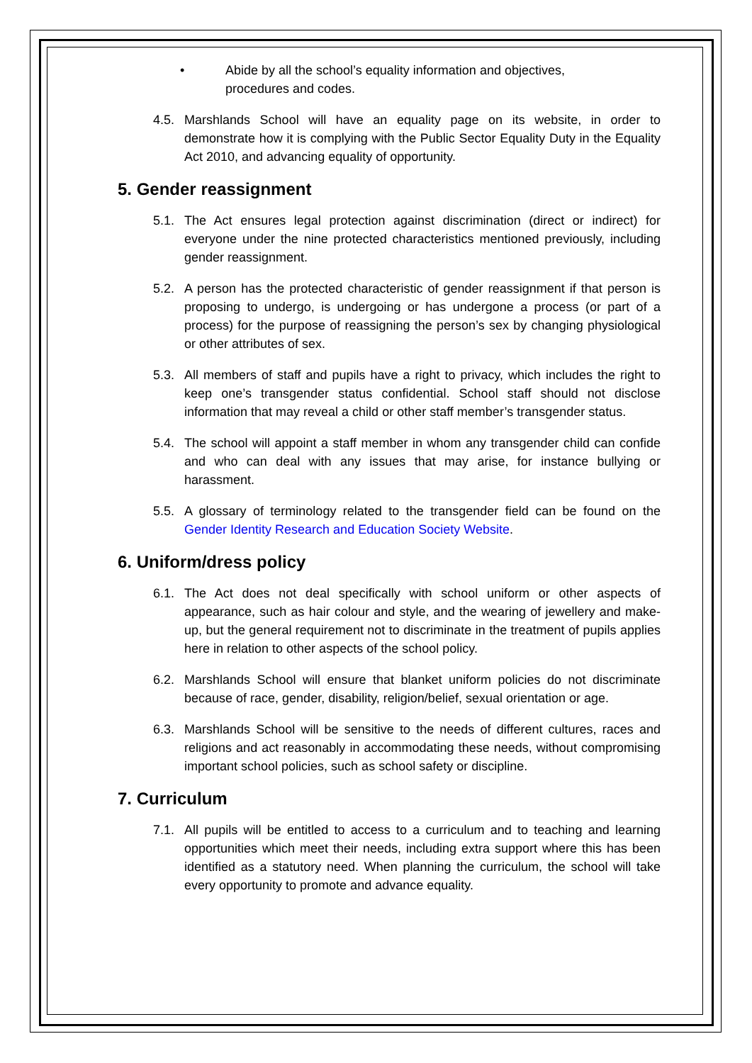• Abide by all the school’s equality information and objectives,
procedures and codes.
4.5. Marshlands School will have an equality page on its website, in order to demonstrate how it is complying with the Public Sector Equality Duty in the Equality Act 2010, and advancing equality of opportunity.
5. Gender reassignment
5.1. The Act ensures legal protection against discrimination (direct or indirect) for everyone under the nine protected characteristics mentioned previously, including gender reassignment.
5.2. A person has the protected characteristic of gender reassignment if that person is proposing to undergo, is undergoing or has undergone a process (or part of a process) for the purpose of reassigning the person’s sex by changing physiological or other attributes of sex.
5.3. All members of staff and pupils have a right to privacy, which includes the right to keep one’s transgender status confidential. School staff should not disclose information that may reveal a child or other staff member’s transgender status.
5.4. The school will appoint a staff member in whom any transgender child can confide and who can deal with any issues that may arise, for instance bullying or harassment.
5.5. A glossary of terminology related to the transgender field can be found on the Gender Identity Research and Education Society Website.
6. Uniform/dress policy
6.1. The Act does not deal specifically with school uniform or other aspects of appearance, such as hair colour and style, and the wearing of jewellery and make-up, but the general requirement not to discriminate in the treatment of pupils applies here in relation to other aspects of the school policy.
6.2. Marshlands School will ensure that blanket uniform policies do not discriminate because of race, gender, disability, religion/belief, sexual orientation or age.
6.3. Marshlands School will be sensitive to the needs of different cultures, races and religions and act reasonably in accommodating these needs, without compromising important school policies, such as school safety or discipline.
7. Curriculum
7.1. All pupils will be entitled to access to a curriculum and to teaching and learning opportunities which meet their needs, including extra support where this has been identified as a statutory need. When planning the curriculum, the school will take every opportunity to promote and advance equality.